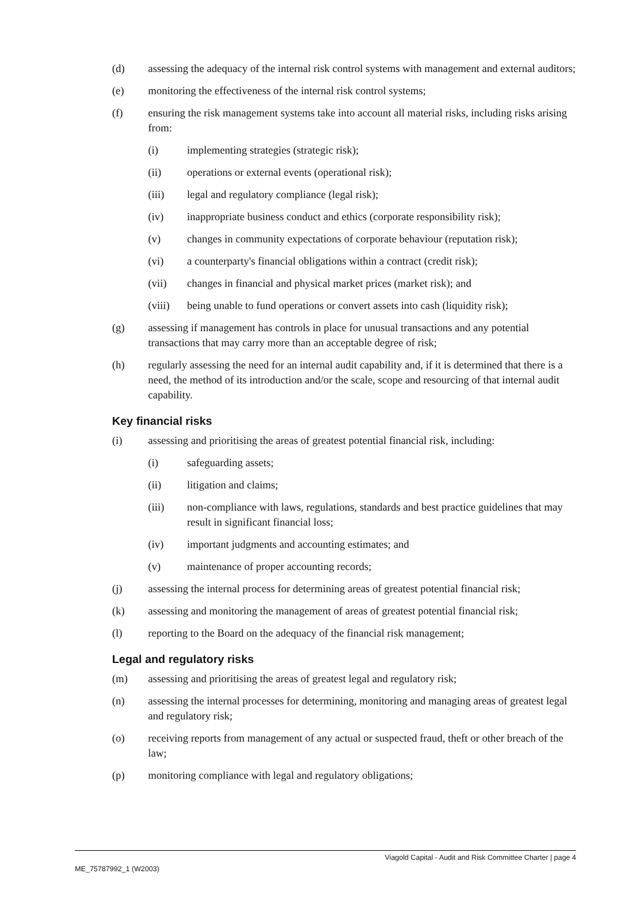(d) assessing the adequacy of the internal risk control systems with management and external auditors;
(e) monitoring the effectiveness of the internal risk control systems;
(f) ensuring the risk management systems take into account all material risks, including risks arising from:
(i) implementing strategies (strategic risk);
(ii) operations or external events (operational risk);
(iii) legal and regulatory compliance (legal risk);
(iv) inappropriate business conduct and ethics (corporate responsibility risk);
(v) changes in community expectations of corporate behaviour (reputation risk);
(vi) a counterparty's financial obligations within a contract (credit risk);
(vii) changes in financial and physical market prices (market risk); and
(viii) being unable to fund operations or convert assets into cash (liquidity risk);
(g) assessing if management has controls in place for unusual transactions and any potential transactions that may carry more than an acceptable degree of risk;
(h) regularly assessing the need for an internal audit capability and, if it is determined that there is a need, the method of its introduction and/or the scale, scope and resourcing of that internal audit capability.
Key financial risks
(i) assessing and prioritising the areas of greatest potential financial risk, including:
(i) safeguarding assets;
(ii) litigation and claims;
(iii) non-compliance with laws, regulations, standards and best practice guidelines that may result in significant financial loss;
(iv) important judgments and accounting estimates; and
(v) maintenance of proper accounting records;
(j) assessing the internal process for determining areas of greatest potential financial risk;
(k) assessing and monitoring the management of areas of greatest potential financial risk;
(l) reporting to the Board on the adequacy of the financial risk management;
Legal and regulatory risks
(m) assessing and prioritising the areas of greatest legal and regulatory risk;
(n) assessing the internal processes for determining, monitoring and managing areas of greatest legal and regulatory risk;
(o) receiving reports from management of any actual or suspected fraud, theft or other breach of the law;
(p) monitoring compliance with legal and regulatory obligations;
Viagold Capital - Audit and Risk Committee Charter | page 4
ME_75787992_1 (W2003)